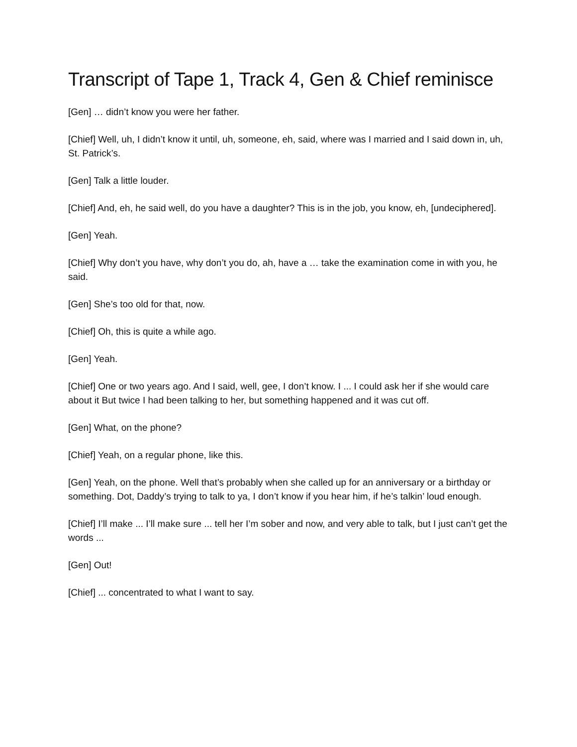Transcript of Tape 1, Track 4, Gen & Chief reminisce
[Gen] … didn’t know you were her father.
[Chief] Well, uh, I didn’t know it until, uh, someone, eh, said, where was I married and I said down in, uh, St. Patrick’s.
[Gen] Talk a little louder.
[Chief] And, eh, he said well, do you have a daughter? This is in the job, you know, eh, [undeciphered].
[Gen] Yeah.
[Chief] Why don’t you have, why don’t you do, ah, have a … take the examination come in with you, he said.
[Gen] She’s too old for that, now.
[Chief] Oh, this is quite a while ago.
[Gen] Yeah.
[Chief] One or two years ago. And I said, well, gee, I don’t know. I ... I could ask her if she would care about it But twice I had been talking to her, but something happened and it was cut off.
[Gen] What, on the phone?
[Chief] Yeah, on a regular phone, like this.
[Gen] Yeah, on the phone. Well that’s probably when she called up for an anniversary or a birthday or something. Dot, Daddy’s trying to talk to ya, I don’t know if you hear him, if he’s talkin’ loud enough.
[Chief] I’ll make ... I’ll make sure ... tell her I’m sober and now, and very able to talk, but I just can’t get the words ...
[Gen] Out!
[Chief] ... concentrated to what I want to say.